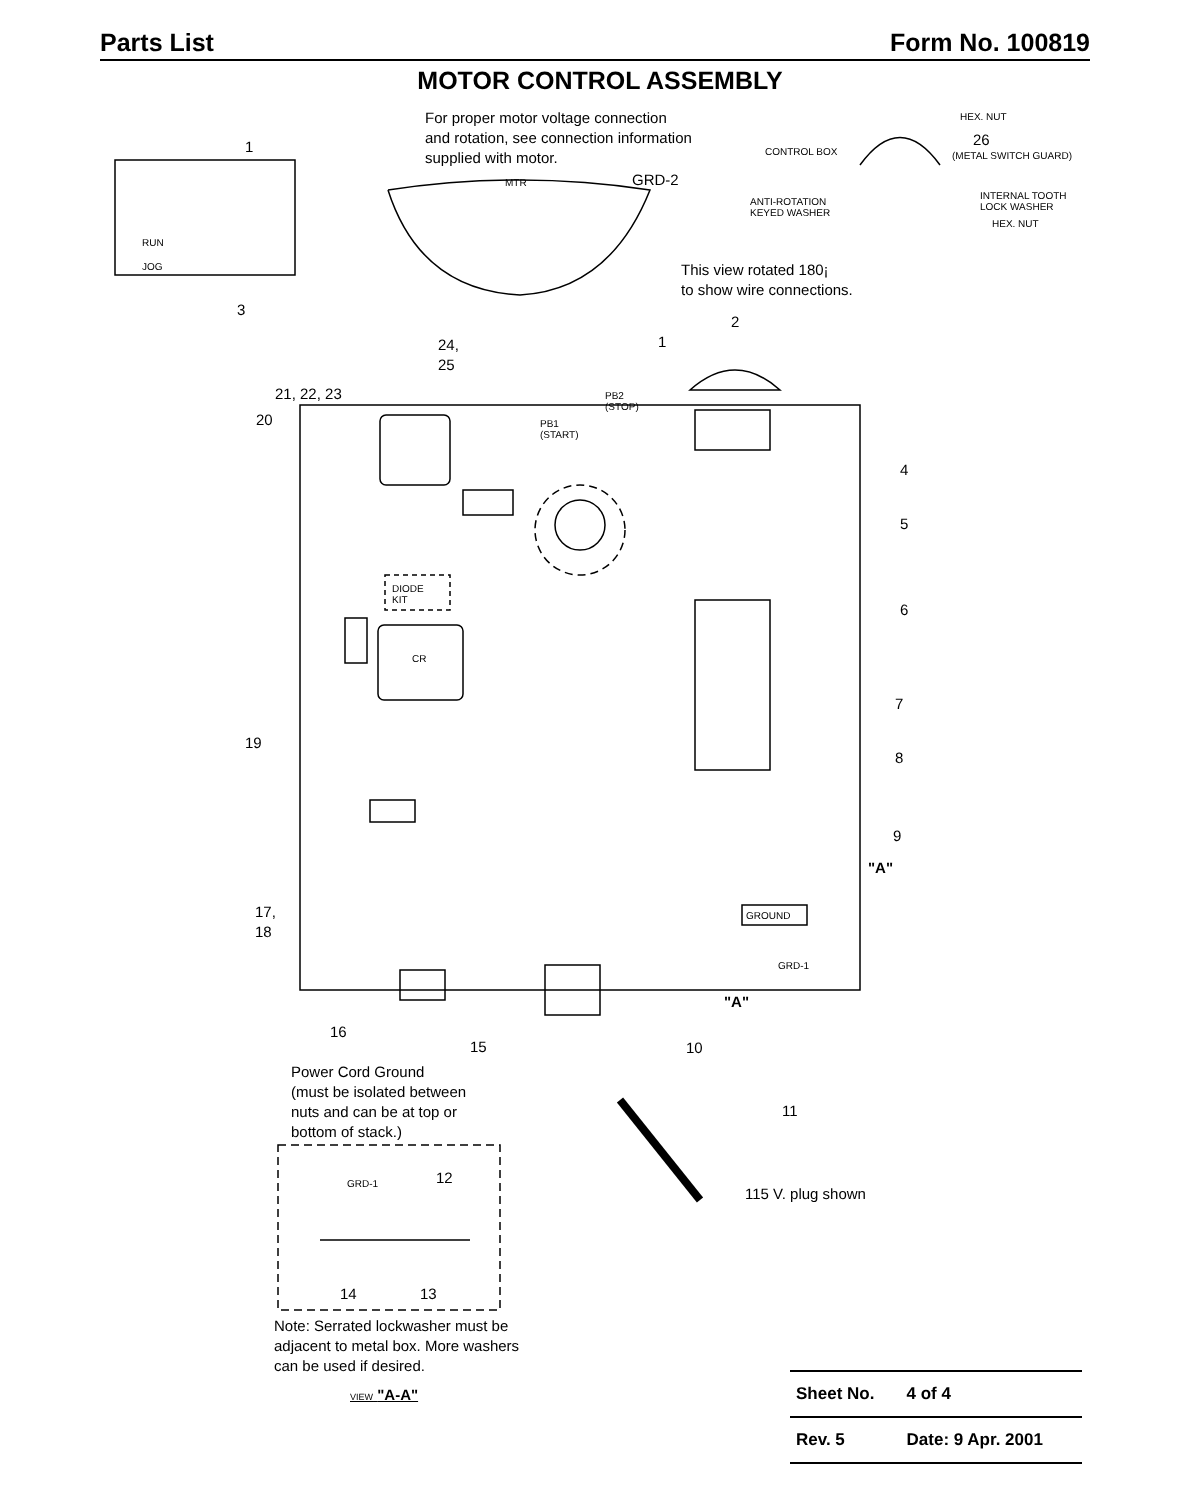Parts List Form No. 100819
MOTOR CONTROL ASSEMBLY
For proper motor voltage connection
and rotation, see connection information
supplied with motor.
GRD-2
MTR
1
RUN
JOG
3
HEX. NUT
26
(METAL SWITCH GUARD)
CONTROL BOX
ANTI-ROTATION
KEYED WASHER
INTERNAL TOOTH
LOCK WASHER
HEX. NUT
This view rotated 180¡
to show wire connections.
2
24,
25
1
21, 22, 23
20
PB2
(STOP)
PB1
(START)
4
5
6
DIODE
KIT
CR
7
19
8
9
"A"
17,
18
GROUND
GRD-1
"A"
16
15 10
Power Cord Ground
(must be isolated between
nuts and can be at top or
bottom of stack.)
11
GRD-1 12
115 V. plug shown
14 13
Note: Serrated lockwasher must be
adjacent to metal box. More washers
can be used if desired.
VIEW "A-A"
| Sheet No. | 4 of 4 |
| Rev. 5 | Date: 9 Apr. 2001 |